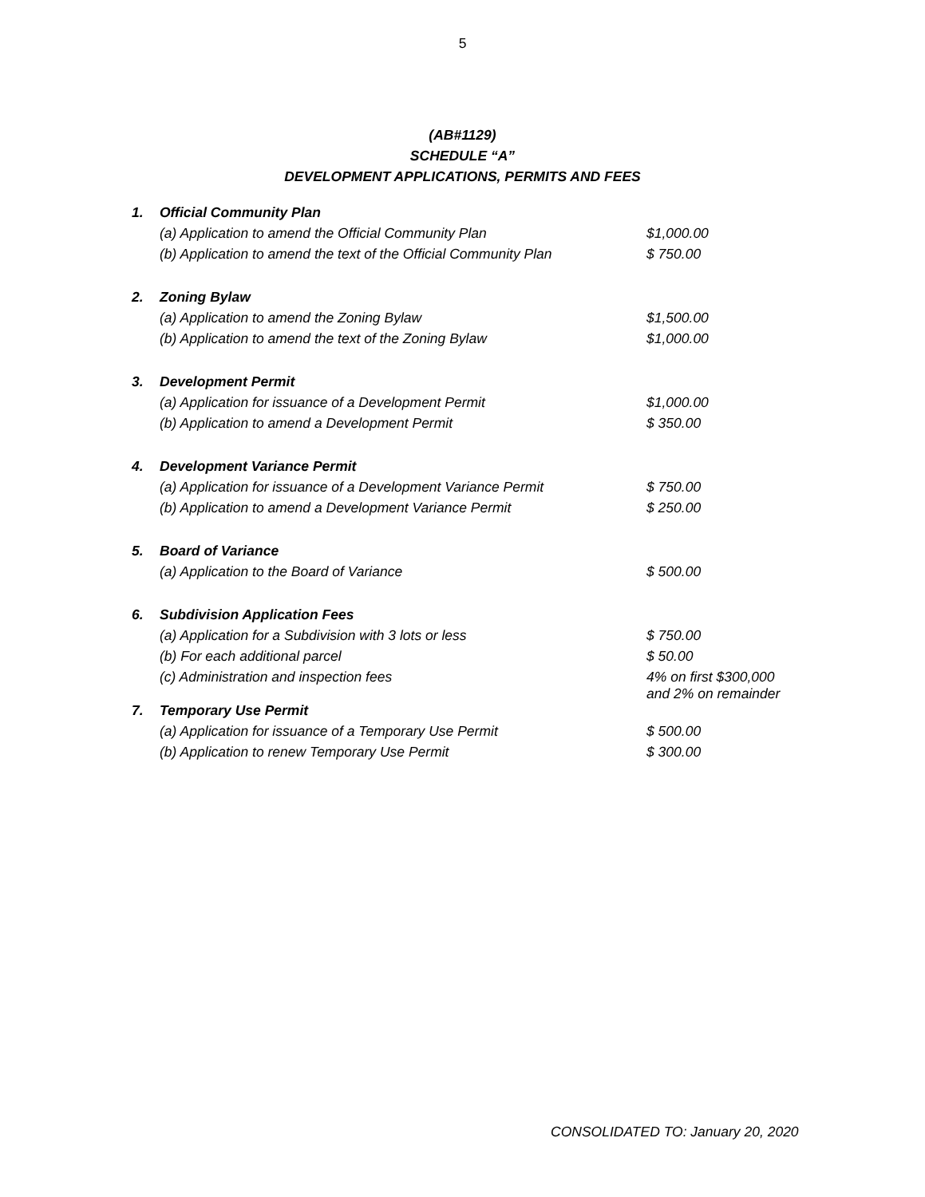5
(AB#1129)
SCHEDULE “A”
DEVELOPMENT APPLICATIONS, PERMITS AND FEES
| 1. | Official Community Plan | |
| | (a) Application to amend the Official Community Plan | $1,000.00 |
| | (b) Application to amend the text of the Official Community Plan | $ 750.00 |
| 2. | Zoning Bylaw | |
| | (a) Application to amend the Zoning Bylaw | $1,500.00 |
| | (b) Application to amend the text of the Zoning Bylaw | $1,000.00 |
| 3. | Development Permit | |
| | (a) Application for issuance of a Development Permit | $1,000.00 |
| | (b) Application to amend a Development Permit | $ 350.00 |
| 4. | Development Variance Permit | |
| | (a) Application for issuance of a Development Variance Permit | $ 750.00 |
| | (b) Application to amend a Development Variance Permit | $ 250.00 |
| 5. | Board of Variance | |
| | (a) Application to the Board of Variance | $ 500.00 |
| 6. | Subdivision Application Fees | |
| | (a) Application for a Subdivision with 3 lots or less | $ 750.00 |
| | (b) For each additional parcel | $ 50.00 |
| | (c) Administration and inspection fees | 4% on first $300,000 and 2% on remainder |
| 7. | Temporary Use Permit | |
| | (a) Application for issuance of a Temporary Use Permit | $ 500.00 |
| | (b) Application to renew Temporary Use Permit | $ 300.00 |
CONSOLIDATED TO: January 20, 2020